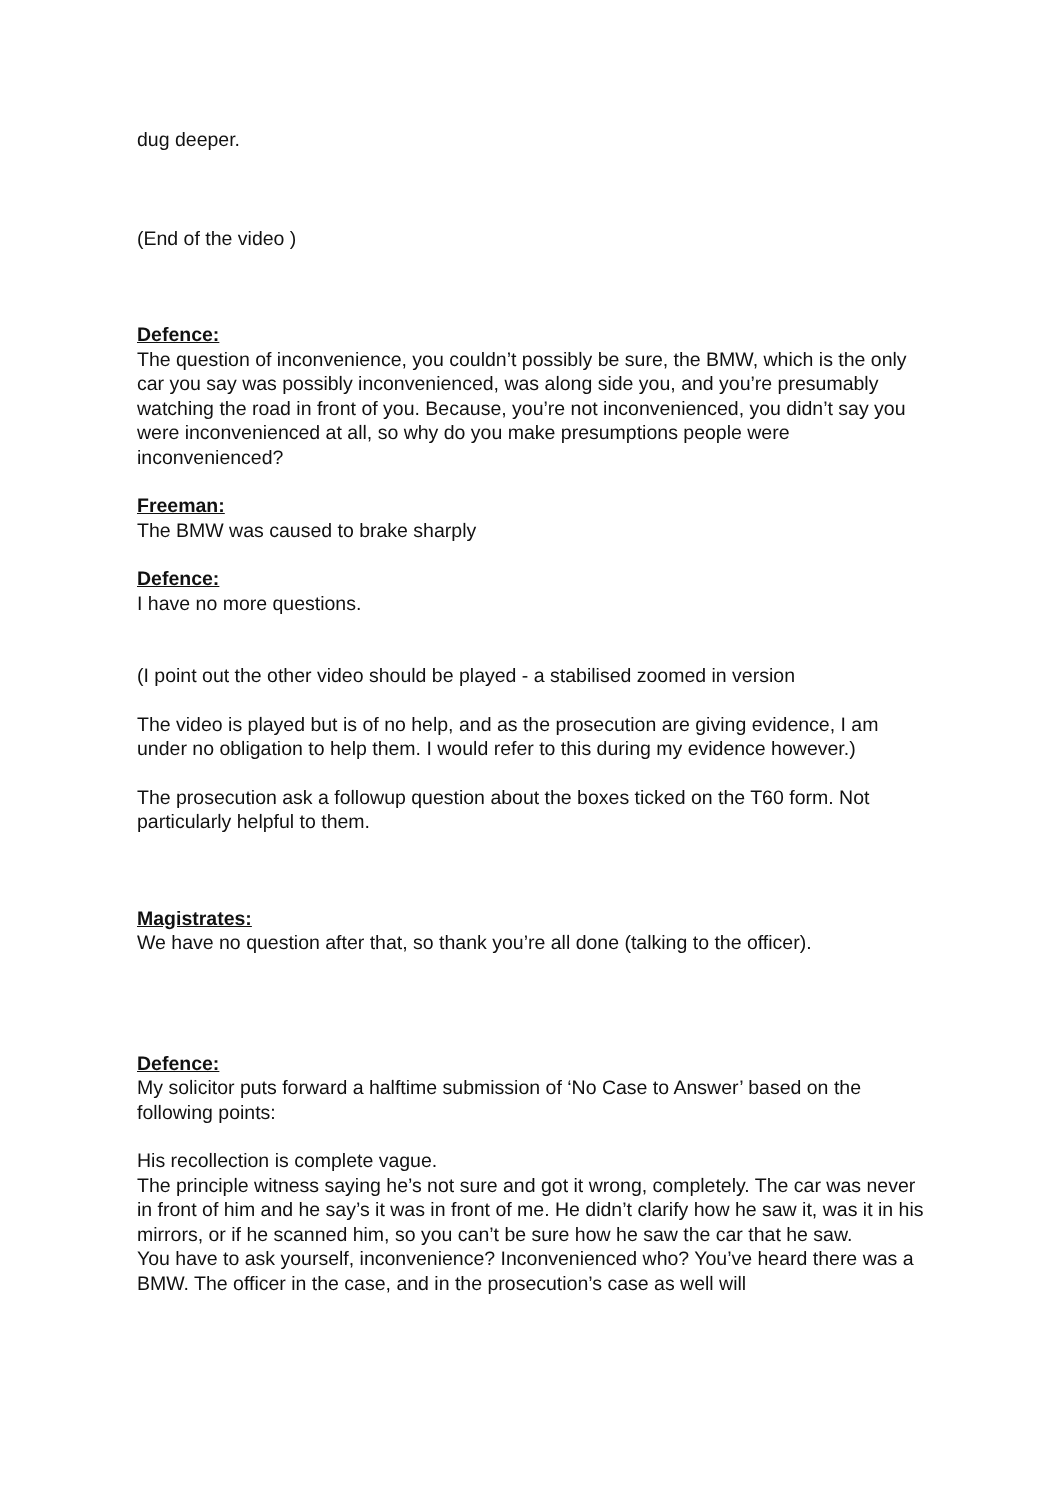dug deeper.
(End of the video )
Defence:
The question of inconvenience, you couldn’t possibly be sure, the BMW, which is the only car you say was possibly inconvenienced, was along side you, and you’re presumably watching the road in front of you. Because, you’re not inconvenienced, you didn’t say you were inconvenienced at all, so why do you make presumptions people were inconvenienced?
Freeman:
The BMW was caused to brake sharply
Defence:
I have no more questions.
(I point out the other video should be played - a stabilised zoomed in version
The video is played but is of no help, and as the prosecution are giving evidence, I am under no obligation to help them. I would refer to this during my evidence however.)
The prosecution ask a followup question about the boxes ticked on the T60 form. Not particularly helpful to them.
Magistrates:
We have no question after that, so thank you’re all done (talking to the officer).
Defence:
My solicitor puts forward a halftime submission of ‘No Case to Answer’ based on the following points:
His recollection is complete vague.
The principle witness saying he’s not sure and got it wrong, completely. The car was never in front of him and he say’s it was in front of me. He didn’t clarify how he saw it, was it in his mirrors, or if he scanned him, so you can’t be sure how he saw the car that he saw.
You have to ask yourself, inconvenience? Inconvenienced who? You’ve heard there was a BMW. The officer in the case, and in the prosecution’s case as well will